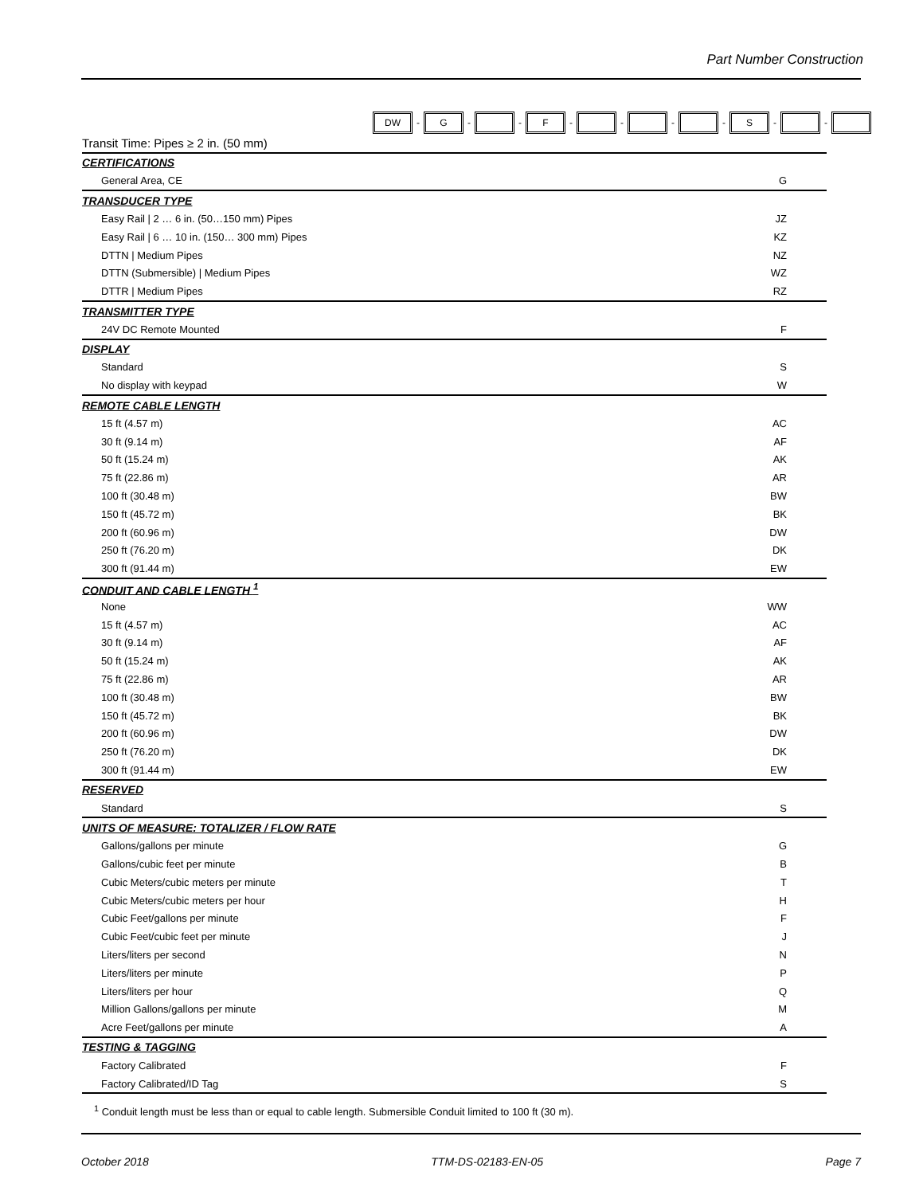Part Number Construction
DW - G - - F - - - - S - -
| Transit Time: Pipes ≥ 2 in. (50 mm) | |
| CERTIFICATIONS | |
| General Area, CE | G |
| TRANSDUCER TYPE | |
| Easy Rail / 2 … 6 in. (50…150 mm) Pipes | JZ |
| Easy Rail / 6 … 10 in. (150… 300 mm) Pipes | KZ |
| DTTN / Medium Pipes | NZ |
| DTTN (Submersible) / Medium Pipes | WZ |
| DTTR / Medium Pipes | RZ |
| TRANSMITTER TYPE | |
| 24V DC Remote Mounted | F |
| DISPLAY | |
| Standard | S |
| No display with keypad | W |
| REMOTE CABLE LENGTH | |
| 15 ft (4.57 m) | AC |
| 30 ft (9.14 m) | AF |
| 50 ft (15.24 m) | AK |
| 75 ft (22.86 m) | AR |
| 100 ft (30.48 m) | BW |
| 150 ft (45.72 m) | BK |
| 200 ft (60.96 m) | DW |
| 250 ft (76.20 m) | DK |
| 300 ft (91.44 m) | EW |
| CONDUIT AND CABLE LENGTH <sup>1</sup> | |
| None | WW |
| 15 ft (4.57 m) | AC |
| 30 ft (9.14 m) | AF |
| 50 ft (15.24 m) | AK |
| 75 ft (22.86 m) | AR |
| 100 ft (30.48 m) | BW |
| 150 ft (45.72 m) | BK |
| 200 ft (60.96 m) | DW |
| 250 ft (76.20 m) | DK |
| 300 ft (91.44 m) | EW |
| RESERVED | |
| Standard | S |
| UNITS OF MEASURE: TOTALIZER / FLOW RATE | |
| Gallons/gallons per minute | G |
| Gallons/cubic feet per minute | B |
| Cubic Meters/cubic meters per minute | T |
| Cubic Meters/cubic meters per hour | H |
| Cubic Feet/gallons per minute | F |
| Cubic Feet/cubic feet per minute | J |
| Liters/liters per second | N |
| Liters/liters per minute | P |
| Liters/liters per hour | Q |
| Million Gallons/gallons per minute | M |
| Acre Feet/gallons per minute | A |
| TESTING & TAGGING | |
| Factory Calibrated | F |
| Factory Calibrated/ID Tag | S |
<sup>1</sup> Conduit length must be less than or equal to cable length. Submersible Conduit limited to 100 ft (30 m).
October 2018 TTM-DS-02183-EN-05 Page 7